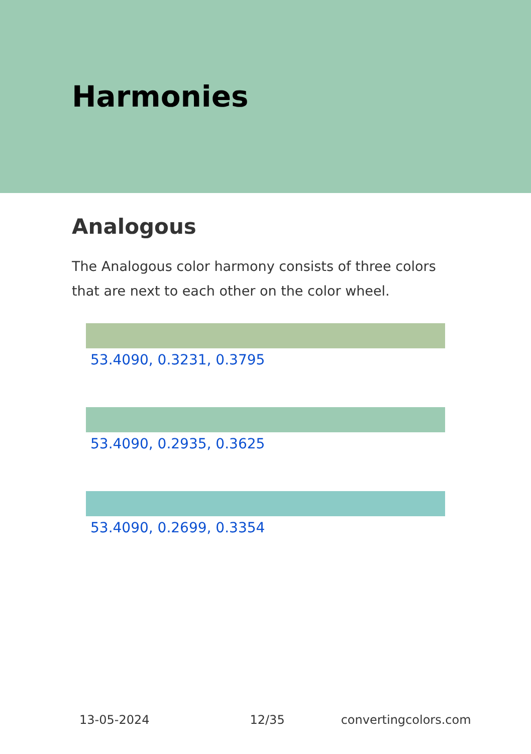Harmonies
Analogous
The Analogous color harmony consists of three colors that are next to each other on the color wheel.
53.4090, 0.3231, 0.3795
53.4090, 0.2935, 0.3625
53.4090, 0.2699, 0.3354
13-05-2024 12/35 convertingcolors.com